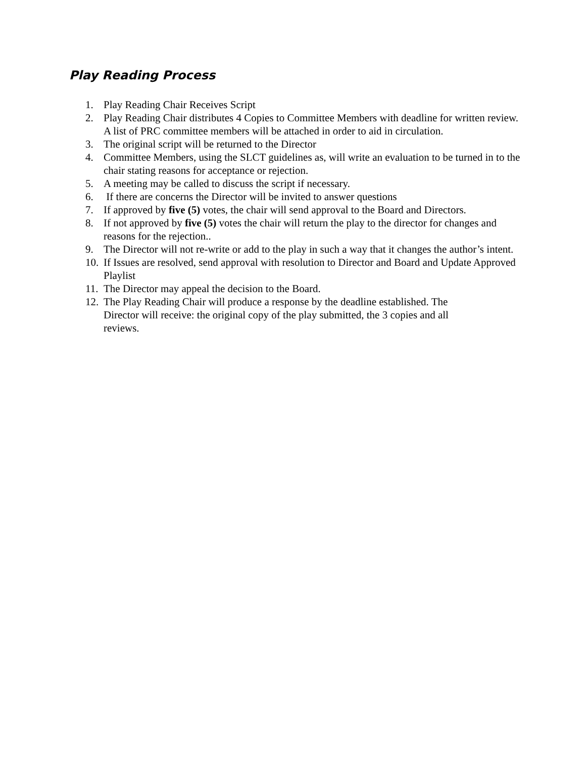Play Reading Process
1. Play Reading Chair Receives Script
2. Play Reading Chair distributes 4 Copies to Committee Members with deadline for written review. A list of PRC committee members will be attached in order to aid in circulation.
3. The original script will be returned to the Director
4. Committee Members, using the SLCT guidelines as, will write an evaluation to be turned in to the chair stating reasons for acceptance or rejection.
5. A meeting may be called to discuss the script if necessary.
6. If there are concerns the Director will be invited to answer questions
7. If approved by five (5) votes, the chair will send approval to the Board and Directors.
8. If not approved by five (5) votes the chair will return the play to the director for changes and reasons for the rejection..
9. The Director will not re-write or add to the play in such a way that it changes the author’s intent.
10. If Issues are resolved, send approval with resolution to Director and Board and Update Approved Playlist
11. The Director may appeal the decision to the Board.
12. The Play Reading Chair will produce a response by the deadline established. The Director will receive: the original copy of the play submitted, the 3 copies and all reviews.